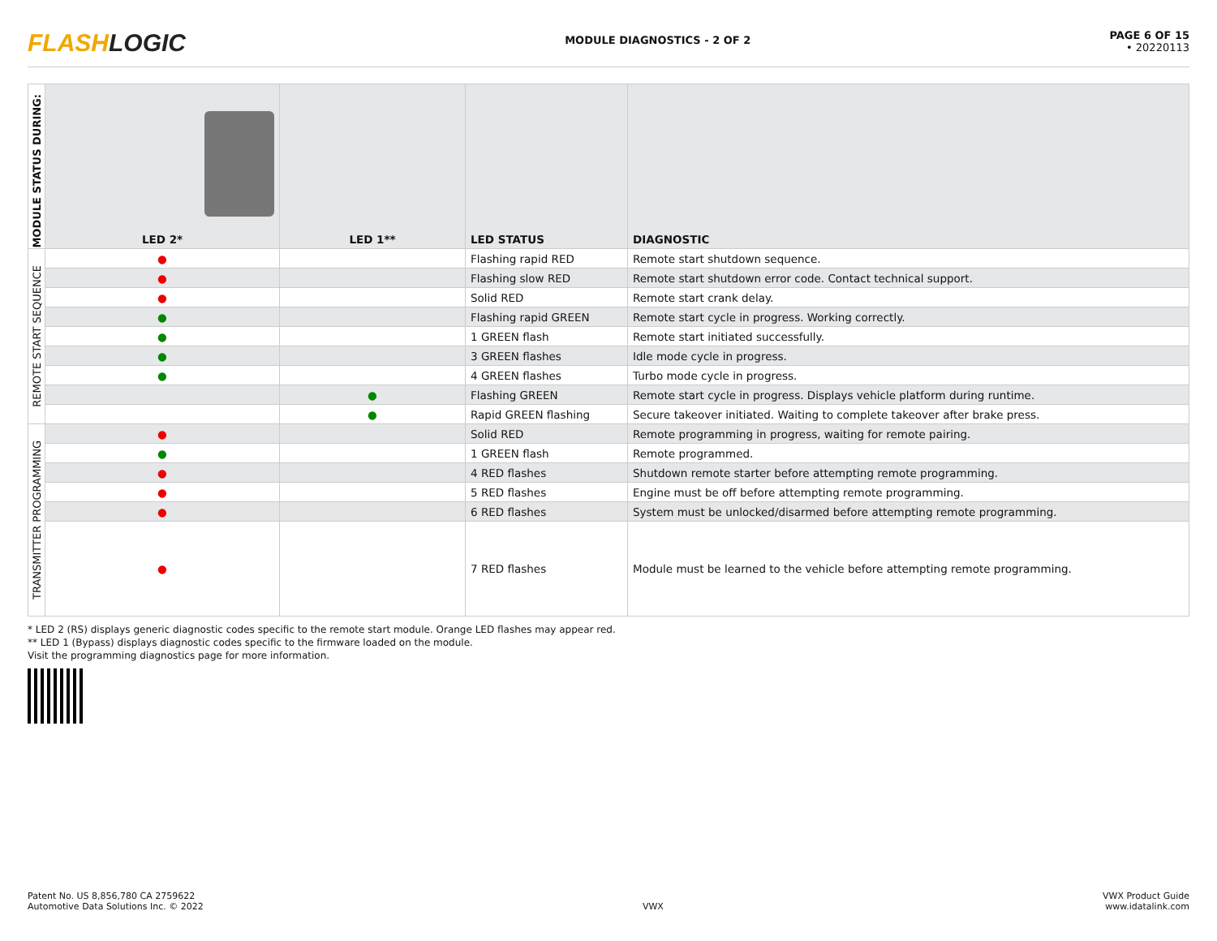FLASHLOGIC
MODULE DIAGNOSTICS - 2 OF 2
PAGE 6 OF 15
• 20220113
| MODULE STATUS DURING: | LED 2* | LED 1** | LED STATUS | DIAGNOSTIC |
| --- | --- | --- | --- | --- |
| REMOTE START SEQUENCE | ● | | Flashing rapid RED | Remote start shutdown sequence. |
| | ● | | Flashing slow RED | Remote start shutdown error code. Contact technical support. |
| | ● | | Solid RED | Remote start crank delay. |
| | ● | | Flashing rapid GREEN | Remote start cycle in progress. Working correctly. |
| | ● | | 1 GREEN flash | Remote start initiated successfully. |
| | ● | | 3 GREEN flashes | Idle mode cycle in progress. |
| | ● | | 4 GREEN flashes | Turbo mode cycle in progress. |
| | | ● | Flashing GREEN | Remote start cycle in progress. Displays vehicle platform during runtime. |
| | | ● | Rapid GREEN flashing | Secure takeover initiated. Waiting to complete takeover after brake press. |
| TRANSMITTER PROGRAMMING | ● | | Solid RED | Remote programming in progress, waiting for remote pairing. |
| | ● | | 1 GREEN flash | Remote programmed. |
| | ● | | 4 RED flashes | Shutdown remote starter before attempting remote programming. |
| | ● | | 5 RED flashes | Engine must be off before attempting remote programming. |
| | ● | | 6 RED flashes | System must be unlocked/disarmed before attempting remote programming. |
| | ● | | 7 RED flashes | Module must be learned to the vehicle before attempting remote programming. |
* LED 2 (RS) displays generic diagnostic codes specific to the remote start module. Orange LED flashes may appear red.
** LED 1 (Bypass) displays diagnostic codes specific to the firmware loaded on the module.
Visit the programming diagnostics page for more information.
Patent No. US 8,856,780 CA 2759622
Automotive Data Solutions Inc. © 2022
VWX
VWX Product Guide
www.idatalink.com